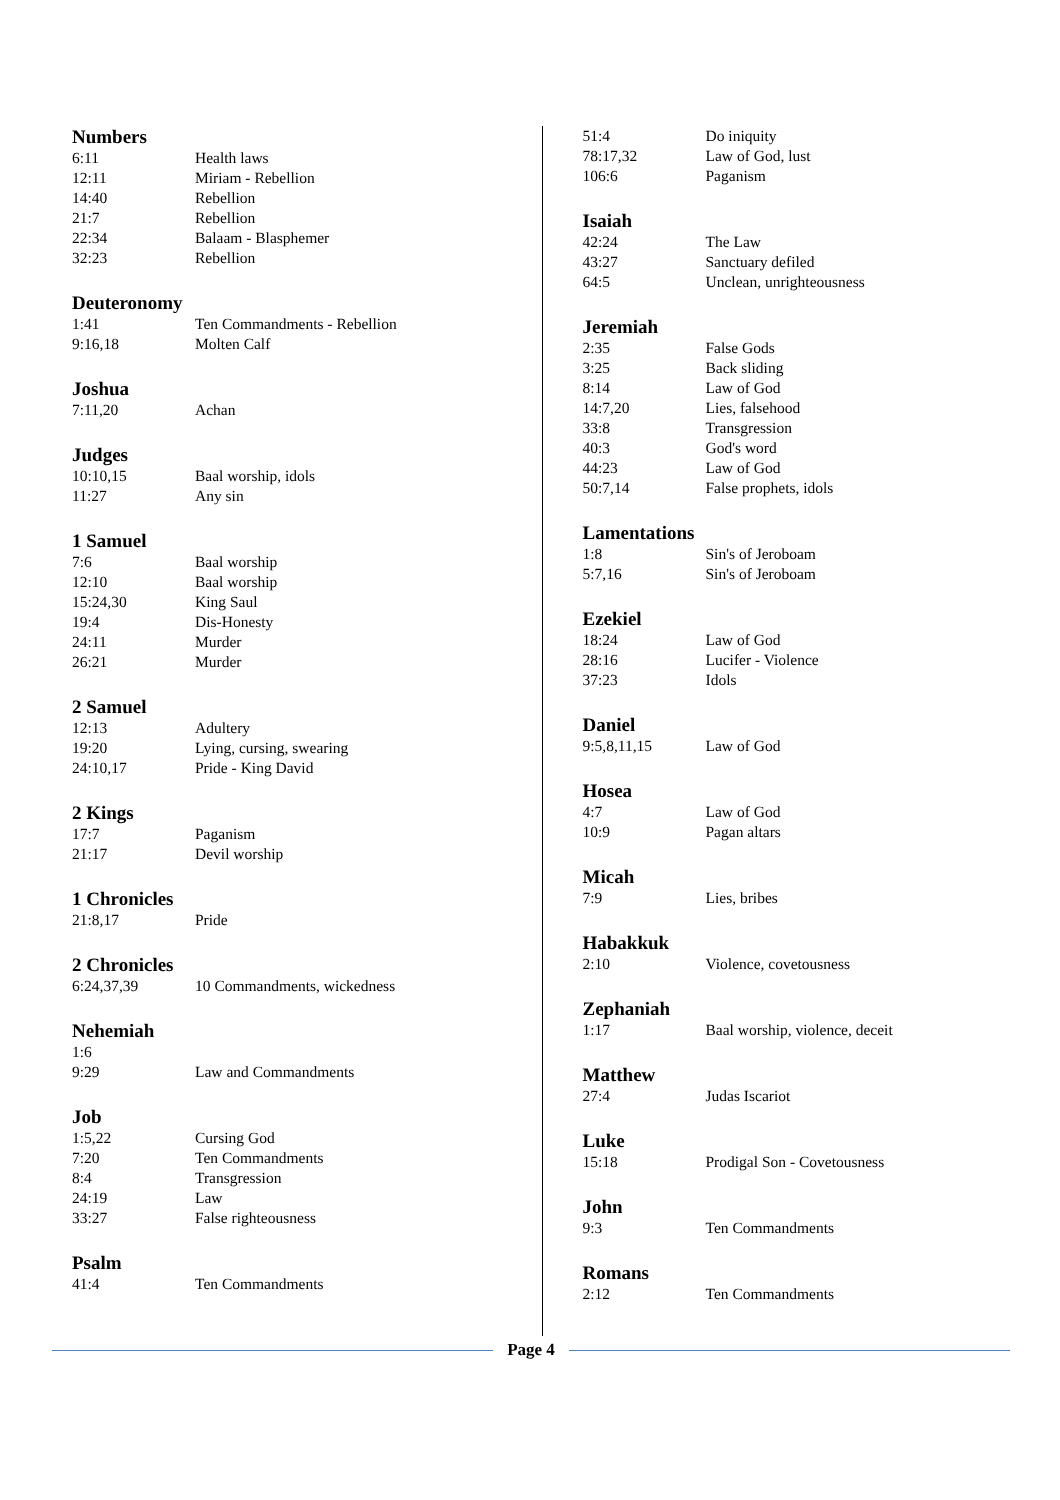Numbers
| 6:11 | Health laws |
| 12:11 | Miriam - Rebellion |
| 14:40 | Rebellion |
| 21:7 | Rebellion |
| 22:34 | Balaam - Blasphemer |
| 32:23 | Rebellion |
Deuteronomy
| 1:41 | Ten Commandments - Rebellion |
| 9:16,18 | Molten Calf |
Joshua
| 7:11,20 | Achan |
Judges
| 10:10,15 | Baal worship, idols |
| 11:27 | Any sin |
1 Samuel
| 7:6 | Baal worship |
| 12:10 | Baal worship |
| 15:24,30 | King Saul |
| 19:4 | Dis-Honesty |
| 24:11 | Murder |
| 26:21 | Murder |
2 Samuel
| 12:13 | Adultery |
| 19:20 | Lying, cursing, swearing |
| 24:10,17 | Pride - King David |
2 Kings
| 17:7 | Paganism |
| 21:17 | Devil worship |
1 Chronicles
| 21:8,17 | Pride |
2 Chronicles
| 6:24,37,39 | 10 Commandments, wickedness |
Nehemiah
| 1:6 | |
| 9:29 | Law and Commandments |
Job
| 1:5,22 | Cursing God |
| 7:20 | Ten Commandments |
| 8:4 | Transgression |
| 24:19 | Law |
| 33:27 | False righteousness |
Psalm
| 41:4 | Ten Commandments |
| 51:4 | Do iniquity |
| 78:17,32 | Law of God, lust |
| 106:6 | Paganism |
Isaiah
| 42:24 | The Law |
| 43:27 | Sanctuary defiled |
| 64:5 | Unclean, unrighteousness |
Jeremiah
| 2:35 | False Gods |
| 3:25 | Back sliding |
| 8:14 | Law of God |
| 14:7,20 | Lies, falsehood |
| 33:8 | Transgression |
| 40:3 | God's word |
| 44:23 | Law of God |
| 50:7,14 | False prophets, idols |
Lamentations
| 1:8 | Sin's of Jeroboam |
| 5:7,16 | Sin's of Jeroboam |
Ezekiel
| 18:24 | Law of God |
| 28:16 | Lucifer - Violence |
| 37:23 | Idols |
Daniel
| 9:5,8,11,15 | Law of God |
Hosea
| 4:7 | Law of God |
| 10:9 | Pagan altars |
Micah
| 7:9 | Lies, bribes |
Habakkuk
| 2:10 | Violence, covetousness |
Zephaniah
| 1:17 | Baal worship, violence, deceit |
Matthew
| 27:4 | Judas Iscariot |
Luke
| 15:18 | Prodigal Son - Covetousness |
John
| 9:3 | Ten Commandments |
Romans
| 2:12 | Ten Commandments |
Page 4